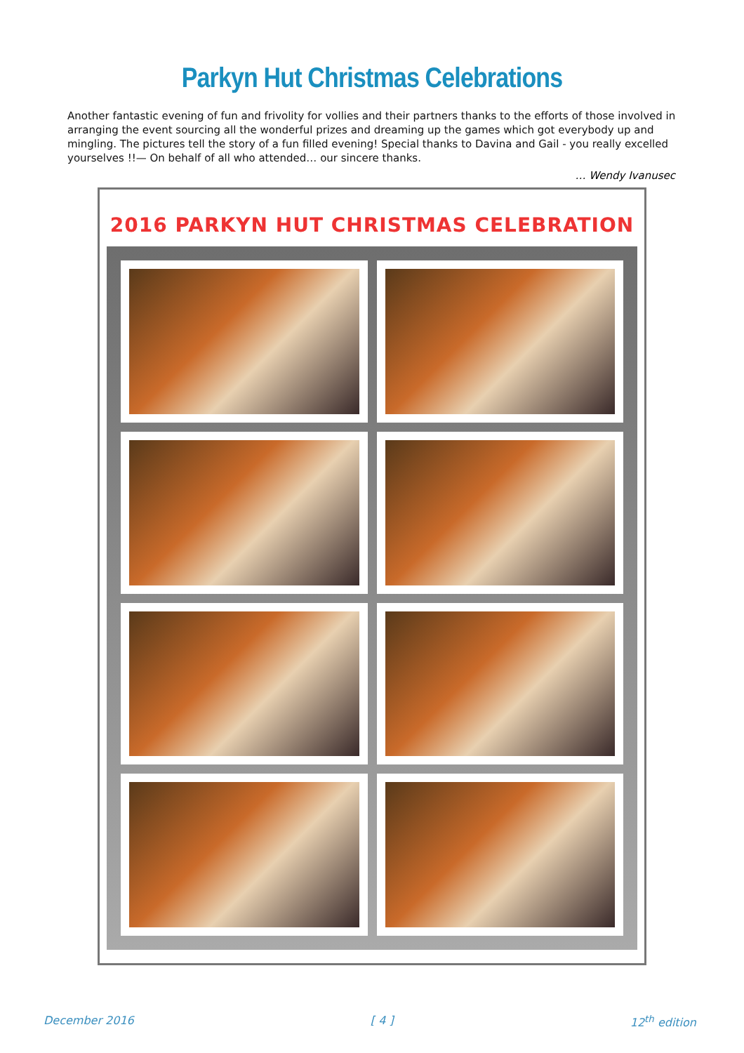Parkyn Hut Christmas Celebrations
Another fantastic evening of fun and frivolity for vollies and their partners thanks to the efforts of those involved in arranging the event sourcing all the wonderful prizes and dreaming up the games which got everybody up and mingling. The pictures tell the story of a fun filled evening! Special thanks to Davina and Gail - you really excelled yourselves !!— On behalf of all who attended… our sincere thanks.
… Wendy Ivanusec
2016 PARKYN HUT CHRISTMAS CELEBRATION
December 2016 [ 4 ] 12<sup>th</sup> edition